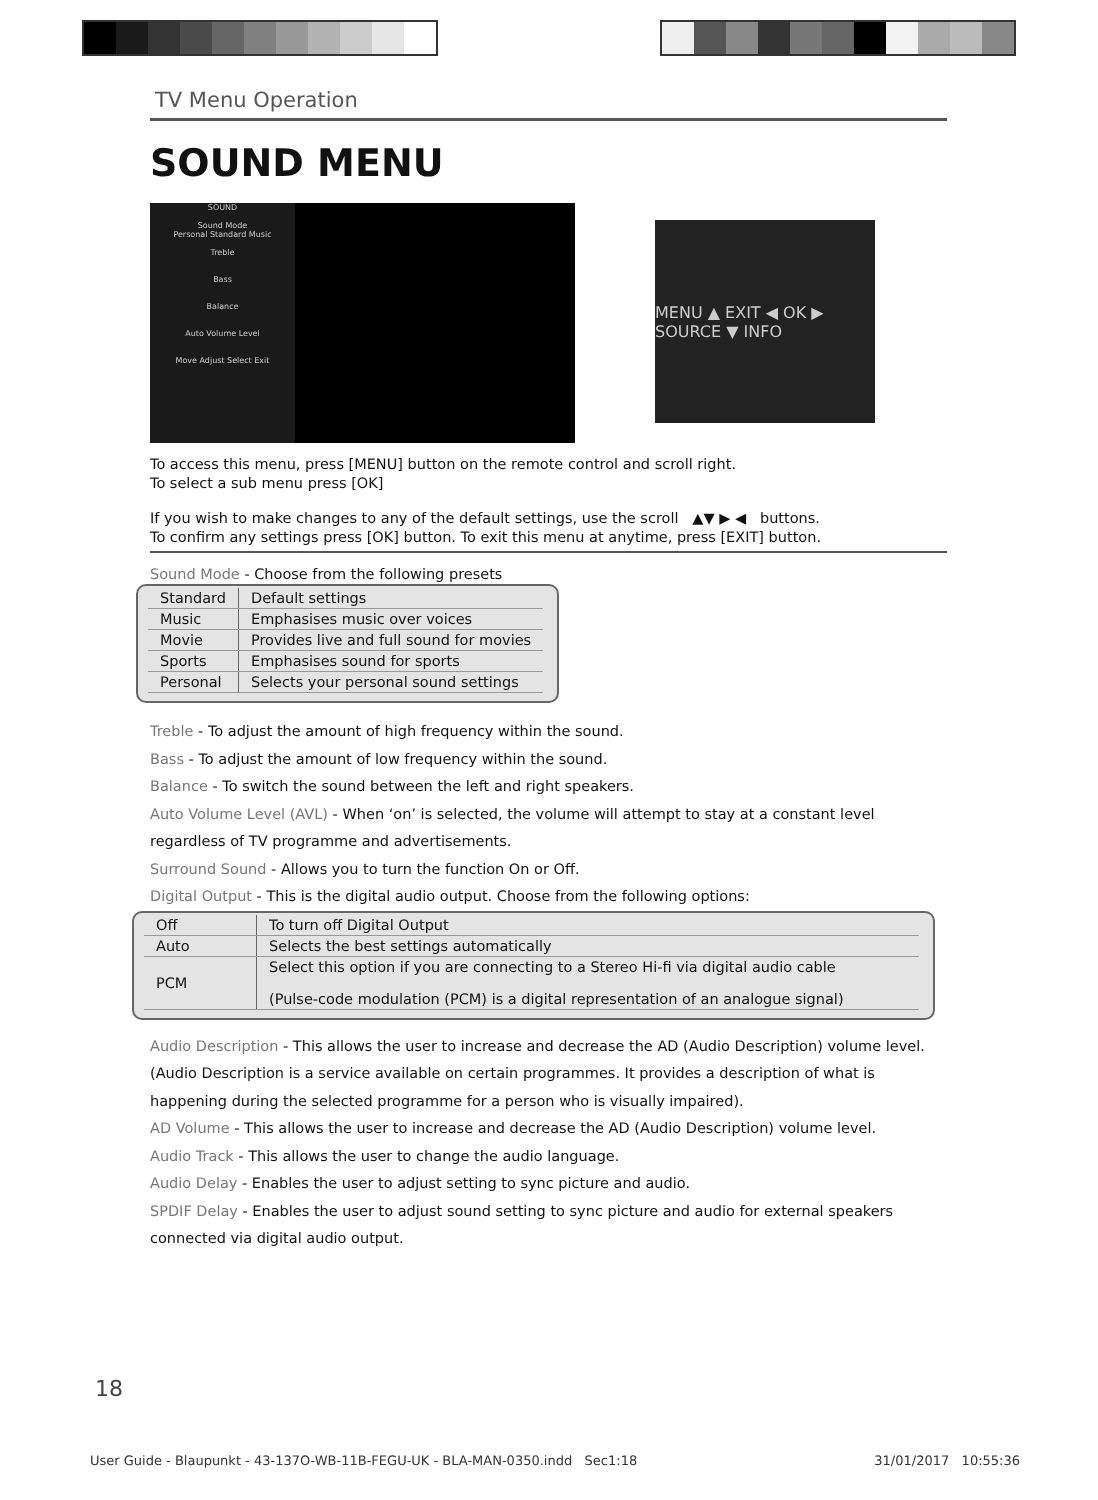TV Menu Operation
SOUND MENU
SOUND
Sound Mode
Personal Standard Music
Treble
Bass
Balance
Auto Volume Level
Move Adjust Select Exit
MENU ▲ EXIT ◀ OK ▶ SOURCE ▼ INFO
To access this menu, press [MENU] button on the remote control and scroll right.
To select a sub menu press [OK]
If you wish to make changes to any of the default settings, use the scroll ▲▼ ▶ ◀ buttons.
To confirm any settings press [OK] button. To exit this menu at anytime, press [EXIT] button.
Sound Mode - Choose from the following presets
| Standard | Default settings |
| Music | Emphasises music over voices |
| Movie | Provides live and full sound for movies |
| Sports | Emphasises sound for sports |
| Personal | Selects your personal sound settings |
Treble - To adjust the amount of high frequency within the sound.
Bass - To adjust the amount of low frequency within the sound.
Balance - To switch the sound between the left and right speakers.
Auto Volume Level (AVL) - When ‘on’ is selected, the volume will attempt to stay at a constant level
regardless of TV programme and advertisements.
Surround Sound - Allows you to turn the function On or Off.
Digital Output - This is the digital audio output. Choose from the following options:
| Off | To turn off Digital Output |
| Auto | Selects the best settings automatically |
| PCM | Select this option if you are connecting to a Stereo Hi-fi via digital audio cable (Pulse-code modulation (PCM) is a digital representation of an analogue signal) |
Audio Description - This allows the user to increase and decrease the AD (Audio Description) volume level.
(Audio Description is a service available on certain programmes. It provides a description of what is
happening during the selected programme for a person who is visually impaired).
AD Volume - This allows the user to increase and decrease the AD (Audio Description) volume level.
Audio Track - This allows the user to change the audio language.
Audio Delay - Enables the user to adjust setting to sync picture and audio.
SPDIF Delay - Enables the user to adjust sound setting to sync picture and audio for external speakers
connected via digital audio output.
18
User Guide - Blaupunkt - 43-137O-WB-11B-FEGU-UK - BLA-MAN-0350.indd Sec1:18 31/01/2017 10:55:36